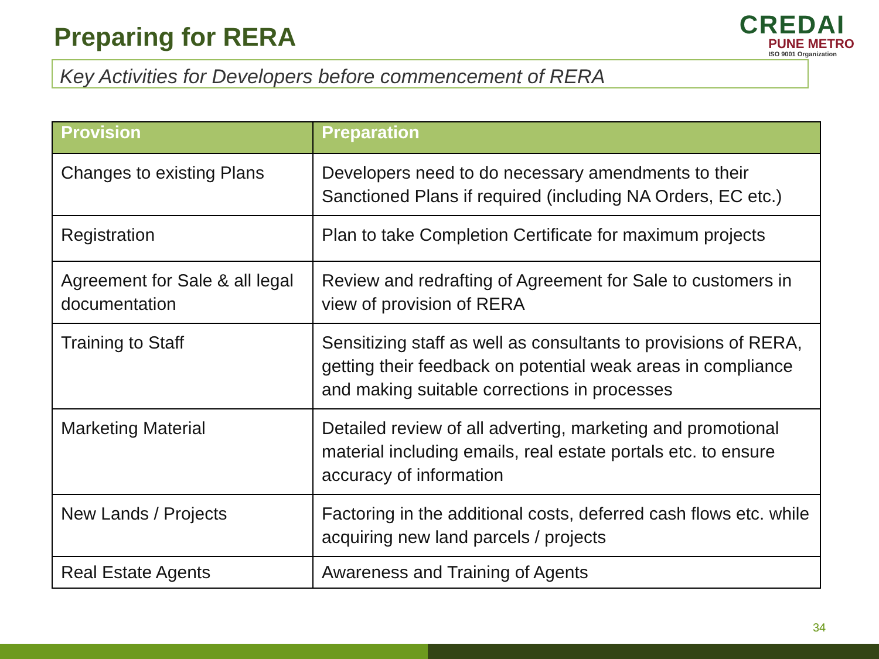Preparing for RERA
CREDAI
PUNE METRO
ISO 9001 Organization
Key Activities for Developers before commencement of RERA
| Provision | Preparation |
| --- | --- |
| Changes to existing Plans | Developers need to do necessary amendments to their Sanctioned Plans if required (including NA Orders, EC etc.) |
| Registration | Plan to take Completion Certificate for maximum projects |
| Agreement for Sale & all legal documentation | Review and redrafting of Agreement for Sale to customers in view of provision of RERA |
| Training to Staff | Sensitizing staff as well as consultants to provisions of RERA, getting their feedback on potential weak areas in compliance and making suitable corrections in processes |
| Marketing Material | Detailed review of all adverting, marketing and promotional material including emails, real estate portals etc. to ensure accuracy of information |
| New Lands / Projects | Factoring in the additional costs, deferred cash flows etc. while acquiring new land parcels / projects |
| Real Estate Agents | Awareness and Training of Agents |
34